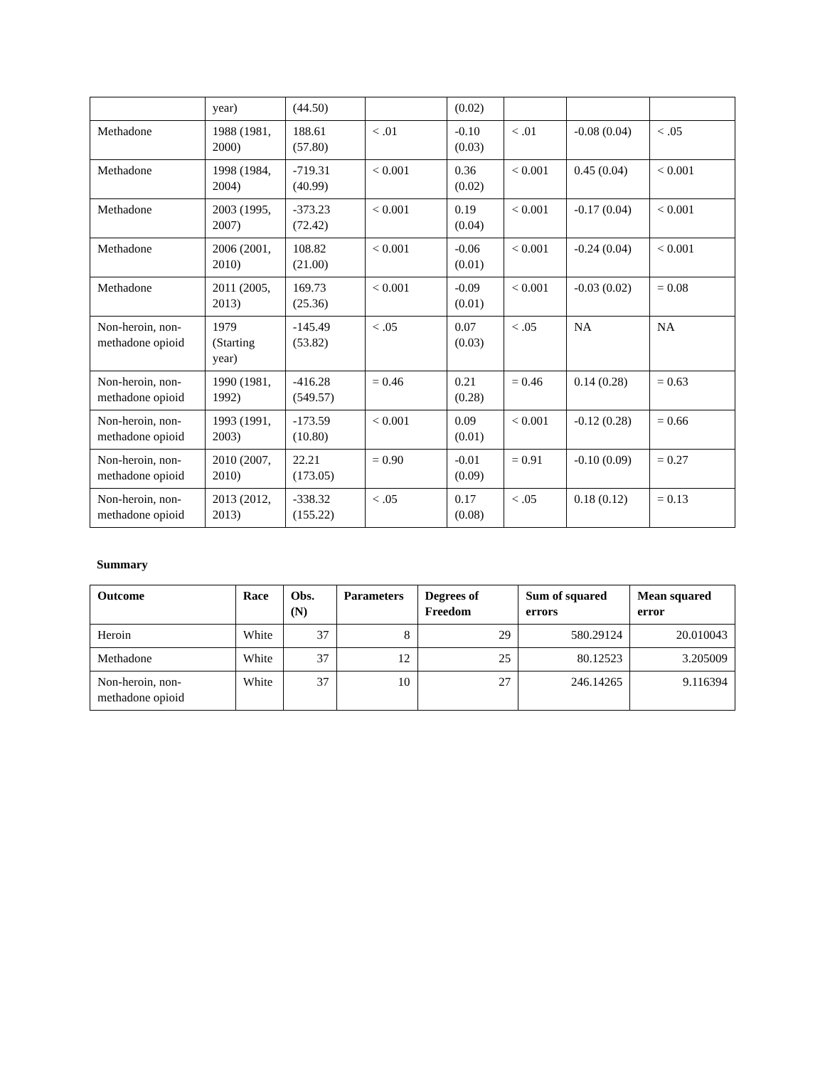| | year) | (44.50) | | (0.02) | | | |
| Methadone | 1988 (1981, 2000) | 188.61 (57.80) | < .01 | -0.10 (0.03) | < .01 | -0.08 (0.04) | < .05 |
| Methadone | 1998 (1984, 2004) | -719.31 (40.99) | < 0.001 | 0.36 (0.02) | < 0.001 | 0.45 (0.04) | < 0.001 |
| Methadone | 2003 (1995, 2007) | -373.23 (72.42) | < 0.001 | 0.19 (0.04) | < 0.001 | -0.17 (0.04) | < 0.001 |
| Methadone | 2006 (2001, 2010) | 108.82 (21.00) | < 0.001 | -0.06 (0.01) | < 0.001 | -0.24 (0.04) | < 0.001 |
| Methadone | 2011 (2005, 2013) | 169.73 (25.36) | < 0.001 | -0.09 (0.01) | < 0.001 | -0.03 (0.02) | = 0.08 |
| Non-heroin, non-methadone opioid | 1979 (Starting year) | -145.49 (53.82) | < .05 | 0.07 (0.03) | < .05 | NA | NA |
| Non-heroin, non-methadone opioid | 1990 (1981, 1992) | -416.28 (549.57) | = 0.46 | 0.21 (0.28) | = 0.46 | 0.14 (0.28) | = 0.63 |
| Non-heroin, non-methadone opioid | 1993 (1991, 2003) | -173.59 (10.80) | < 0.001 | 0.09 (0.01) | < 0.001 | -0.12 (0.28) | = 0.66 |
| Non-heroin, non-methadone opioid | 2010 (2007, 2010) | 22.21 (173.05) | = 0.90 | -0.01 (0.09) | = 0.91 | -0.10 (0.09) | = 0.27 |
| Non-heroin, non-methadone opioid | 2013 (2012, 2013) | -338.32 (155.22) | < .05 | 0.17 (0.08) | < .05 | 0.18 (0.12) | = 0.13 |
Summary
| Outcome | Race | Obs. (N) | Parameters | Degrees of Freedom | Sum of squared errors | Mean squared error |
| --- | --- | --- | --- | --- | --- | --- |
| Heroin | White | 37 | 8 | 29 | 580.29124 | 20.010043 |
| Methadone | White | 37 | 12 | 25 | 80.12523 | 3.205009 |
| Non-heroin, non-methadone opioid | White | 37 | 10 | 27 | 246.14265 | 9.116394 |